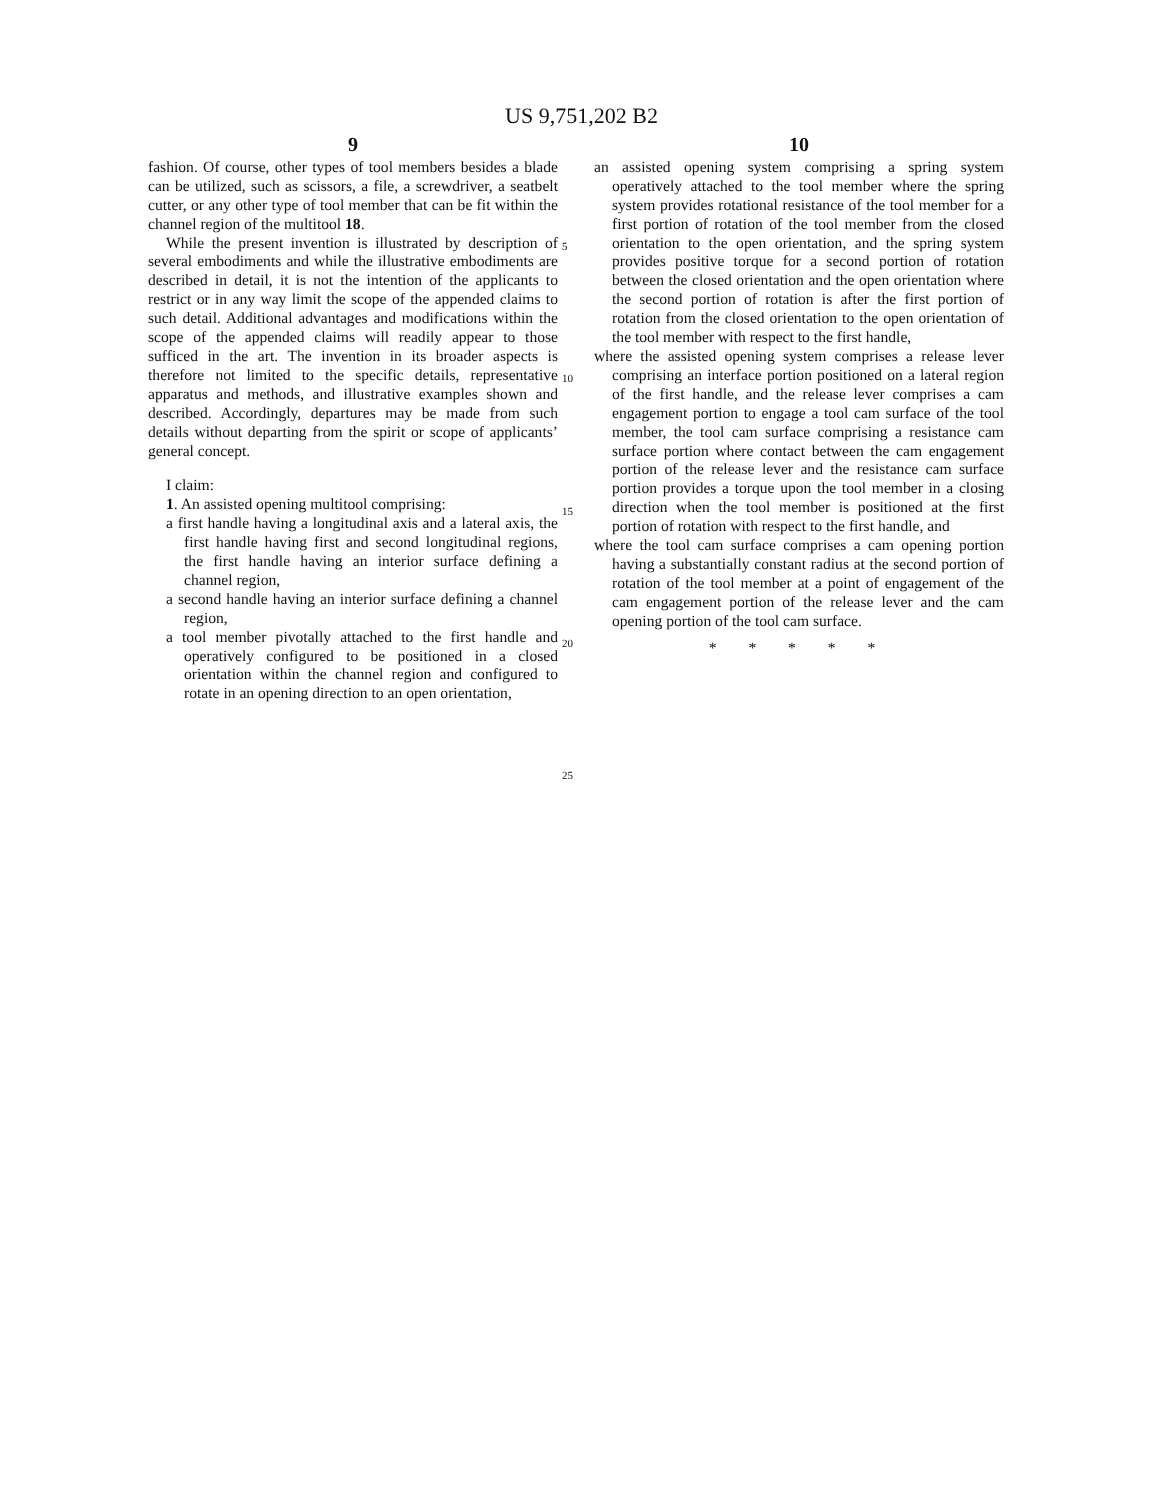US 9,751,202 B2
9
fashion. Of course, other types of tool members besides a blade can be utilized, such as scissors, a file, a screwdriver, a seatbelt cutter, or any other type of tool member that can be fit within the channel region of the multitool 18.
While the present invention is illustrated by description of several embodiments and while the illustrative embodiments are described in detail, it is not the intention of the applicants to restrict or in any way limit the scope of the appended claims to such detail. Additional advantages and modifications within the scope of the appended claims will readily appear to those sufficed in the art. The invention in its broader aspects is therefore not limited to the specific details, representative apparatus and methods, and illustrative examples shown and described. Accordingly, departures may be made from such details without departing from the spirit or scope of applicants’ general concept.
I claim:
1. An assisted opening multitool comprising:
a first handle having a longitudinal axis and a lateral axis, the first handle having first and second longitudinal regions, the first handle having an interior surface defining a channel region,
a second handle having an interior surface defining a channel region,
a tool member pivotally attached to the first handle and operatively configured to be positioned in a closed orientation within the channel region and configured to rotate in an opening direction to an open orientation,
5
10
15
20
25
10
an assisted opening system comprising a spring system operatively attached to the tool member where the spring system provides rotational resistance of the tool member for a first portion of rotation of the tool member from the closed orientation to the open orientation, and the spring system provides positive torque for a second portion of rotation between the closed orientation and the open orientation where the second portion of rotation is after the first portion of rotation from the closed orientation to the open orientation of the tool member with respect to the first handle,
where the assisted opening system comprises a release lever comprising an interface portion positioned on a lateral region of the first handle, and the release lever comprises a cam engagement portion to engage a tool cam surface of the tool member, the tool cam surface comprising a resistance cam surface portion where contact between the cam engagement portion of the release lever and the resistance cam surface portion provides a torque upon the tool member in a closing direction when the tool member is positioned at the first portion of rotation with respect to the first handle, and
where the tool cam surface comprises a cam opening portion having a substantially constant radius at the second portion of rotation of the tool member at a point of engagement of the cam engagement portion of the release lever and the cam opening portion of the tool cam surface.
* * * * *